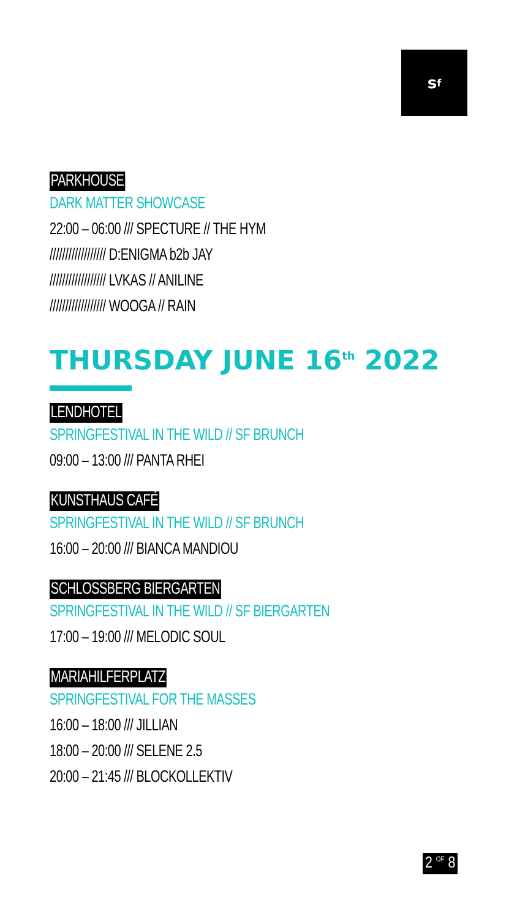s<sup>f</sup>
PARKHOUSE
DARK MATTER SHOWCASE
22:00 – 06:00 /// SPECTURE // THE HYM
////////////////// D:ENIGMA b2b JAY
////////////////// LVKAS // ANILINE
////////////////// WOOGA // RAIN
THURSDAY JUNE 16<sup>th</sup> 2022
LENDHOTEL
SPRINGFESTIVAL IN THE WILD // SF BRUNCH
09:00 – 13:00 /// PANTA RHEI
KUNSTHAUS CAFÉ
SPRINGFESTIVAL IN THE WILD // SF BRUNCH
16:00 – 20:00 /// BIANCA MANDIOU
SCHLOSSBERG BIERGARTEN
SPRINGFESTIVAL IN THE WILD // SF BIERGARTEN
17:00 – 19:00 /// MELODIC SOUL
MARIAHILFERPLATZ
SPRINGFESTIVAL FOR THE MASSES
16:00 – 18:00 /// JILLIAN
18:00 – 20:00 /// SELENE 2.5
20:00 – 21:45 /// BLOCKOLLEKTIV
2 <sup>OF</sup> 8